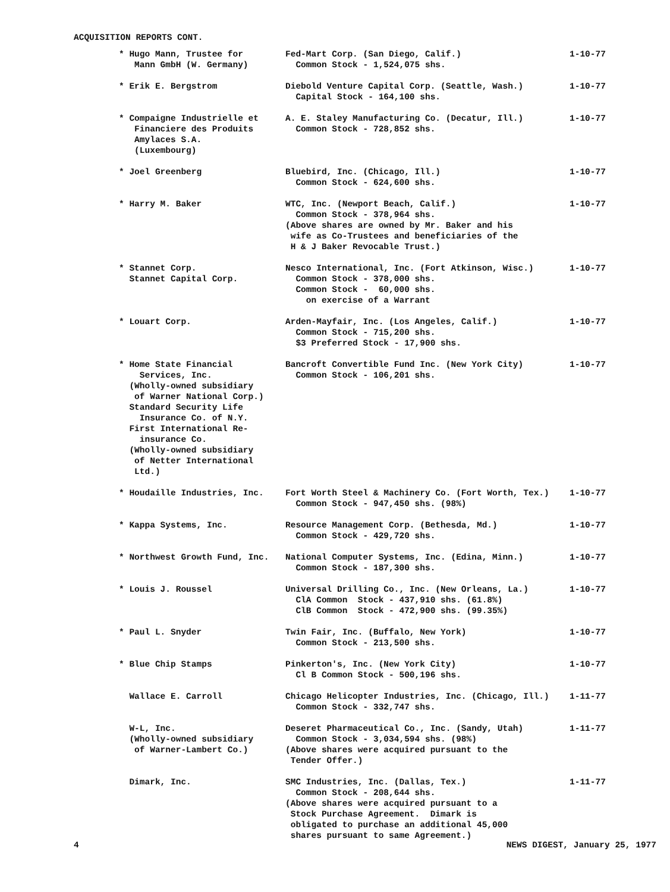ACQUISITION REPORTS CONT.
| * Hugo Mann, Trustee for Mann GmbH (W. Germany) | Fed-Mart Corp. (San Diego, Calif.) Common Stock - 1,524,075 shs. | 1-10-77 |
| * Erik E. Bergstrom | Diebold Venture Capital Corp. (Seattle, Wash.) Capital Stock - 164,100 shs. | 1-10-77 |
| * Compaigne Industrielle et Financiere des Produits Amylaces S.A. (Luxembourg) | A. E. Staley Manufacturing Co. (Decatur, Ill.) Common Stock - 728,852 shs. | 1-10-77 |
| * Joel Greenberg | Bluebird, Inc. (Chicago, Ill.) Common Stock - 624,600 shs. | 1-10-77 |
| * Harry M. Baker | WTC, Inc. (Newport Beach, Calif.) Common Stock - 378,964 shs. (Above shares are owned by Mr. Baker and his wife as Co-Trustees and beneficiaries of the H & J Baker Revocable Trust.) | 1-10-77 |
| * Stannet Corp. Stannet Capital Corp. | Nesco International, Inc. (Fort Atkinson, Wisc.) Common Stock - 378,000 shs. Common Stock - 60,000 shs. on exercise of a Warrant | 1-10-77 |
| * Louart Corp. | Arden-Mayfair, Inc. (Los Angeles, Calif.) Common Stock - 715,200 shs. $3 Preferred Stock - 17,900 shs. | 1-10-77 |
| * Home State Financial Services, Inc. (Wholly-owned subsidiary of Warner National Corp.) Standard Security Life Insurance Co. of N.Y. First International Re- insurance Co. (Wholly-owned subsidiary of Netter International Ltd.) | Bancroft Convertible Fund Inc. (New York City) Common Stock - 106,201 shs. | 1-10-77 |
| * Houdaille Industries, Inc. | Fort Worth Steel & Machinery Co. (Fort Worth, Tex.) Common Stock - 947,450 shs. (98%) | 1-10-77 |
| * Kappa Systems, Inc. | Resource Management Corp. (Bethesda, Md.) Common Stock - 429,720 shs. | 1-10-77 |
| * Northwest Growth Fund, Inc. | National Computer Systems, Inc. (Edina, Minn.) Common Stock - 187,300 shs. | 1-10-77 |
| * Louis J. Roussel | Universal Drilling Co., Inc. (New Orleans, La.) ClA Common Stock - 437,910 shs. (61.8%) ClB Common Stock - 472,900 shs. (99.35%) | 1-10-77 |
| * Paul L. Snyder | Twin Fair, Inc. (Buffalo, New York) Common Stock - 213,500 shs. | 1-10-77 |
| * Blue Chip Stamps | Pinkerton's, Inc. (New York City) Cl B Common Stock - 500,196 shs. | 1-10-77 |
| Wallace E. Carroll | Chicago Helicopter Industries, Inc. (Chicago, Ill.) Common Stock - 332,747 shs. | 1-11-77 |
| W-L, Inc. (Wholly-owned subsidiary of Warner-Lambert Co.) | Deseret Pharmaceutical Co., Inc. (Sandy, Utah) Common Stock - 3,034,594 shs. (98%) (Above shares were acquired pursuant to the Tender Offer.) | 1-11-77 |
| Dimark, Inc. | SMC Industries, Inc. (Dallas, Tex.) Common Stock - 208,644 shs. (Above shares were acquired pursuant to a Stock Purchase Agreement. Dimark is obligated to purchase an additional 45,000 shares pursuant to same Agreement.) | 1-11-77 |
4 NEWS DIGEST, January 25, 1977